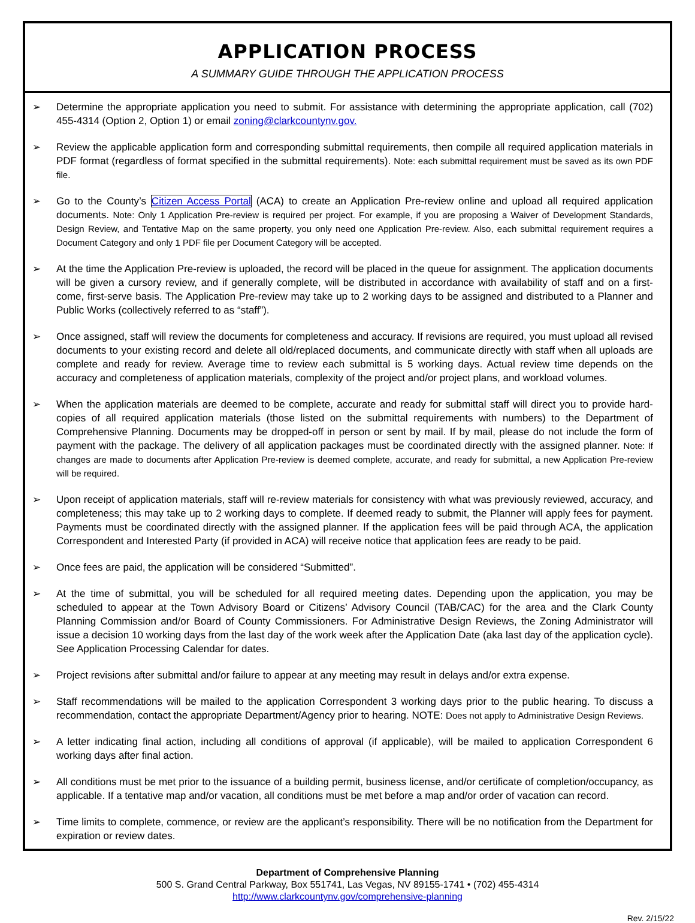APPLICATION PROCESS
A SUMMARY GUIDE THROUGH THE APPLICATION PROCESS
➢ Determine the appropriate application you need to submit. For assistance with determining the appropriate application, call (702) 455-4314 (Option 2, Option 1) or email zoning@clarkcountynv.gov.
➢ Review the applicable application form and corresponding submittal requirements, then compile all required application materials in PDF format (regardless of format specified in the submittal requirements). Note: each submittal requirement must be saved as its own PDF file.
➢ Go to the County’s Citizen Access Portal (ACA) to create an Application Pre-review online and upload all required application documents. Note: Only 1 Application Pre-review is required per project. For example, if you are proposing a Waiver of Development Standards, Design Review, and Tentative Map on the same property, you only need one Application Pre-review. Also, each submittal requirement requires a Document Category and only 1 PDF file per Document Category will be accepted.
➢ At the time the Application Pre-review is uploaded, the record will be placed in the queue for assignment. The application documents will be given a cursory review, and if generally complete, will be distributed in accordance with availability of staff and on a first-come, first-serve basis. The Application Pre-review may take up to 2 working days to be assigned and distributed to a Planner and Public Works (collectively referred to as “staff”).
➢ Once assigned, staff will review the documents for completeness and accuracy. If revisions are required, you must upload all revised documents to your existing record and delete all old/replaced documents, and communicate directly with staff when all uploads are complete and ready for review. Average time to review each submittal is 5 working days. Actual review time depends on the accuracy and completeness of application materials, complexity of the project and/or project plans, and workload volumes.
➢ When the application materials are deemed to be complete, accurate and ready for submittal staff will direct you to provide hard-copies of all required application materials (those listed on the submittal requirements with numbers) to the Department of Comprehensive Planning. Documents may be dropped-off in person or sent by mail. If by mail, please do not include the form of payment with the package. The delivery of all application packages must be coordinated directly with the assigned planner. Note: If changes are made to documents after Application Pre-review is deemed complete, accurate, and ready for submittal, a new Application Pre-review will be required.
➢ Upon receipt of application materials, staff will re-review materials for consistency with what was previously reviewed, accuracy, and completeness; this may take up to 2 working days to complete. If deemed ready to submit, the Planner will apply fees for payment. Payments must be coordinated directly with the assigned planner. If the application fees will be paid through ACA, the application Correspondent and Interested Party (if provided in ACA) will receive notice that application fees are ready to be paid.
➢ Once fees are paid, the application will be considered “Submitted”.
➢ At the time of submittal, you will be scheduled for all required meeting dates. Depending upon the application, you may be scheduled to appear at the Town Advisory Board or Citizens’ Advisory Council (TAB/CAC) for the area and the Clark County Planning Commission and/or Board of County Commissioners. For Administrative Design Reviews, the Zoning Administrator will issue a decision 10 working days from the last day of the work week after the Application Date (aka last day of the application cycle). See Application Processing Calendar for dates.
➢ Project revisions after submittal and/or failure to appear at any meeting may result in delays and/or extra expense.
➢ Staff recommendations will be mailed to the application Correspondent 3 working days prior to the public hearing. To discuss a recommendation, contact the appropriate Department/Agency prior to hearing. NOTE: Does not apply to Administrative Design Reviews.
➢ A letter indicating final action, including all conditions of approval (if applicable), will be mailed to application Correspondent 6 working days after final action.
➢ All conditions must be met prior to the issuance of a building permit, business license, and/or certificate of completion/occupancy, as applicable. If a tentative map and/or vacation, all conditions must be met before a map and/or order of vacation can record.
➢ Time limits to complete, commence, or review are the applicant’s responsibility. There will be no notification from the Department for expiration or review dates.
Department of Comprehensive Planning
500 S. Grand Central Parkway, Box 551741, Las Vegas, NV 89155-1741 • (702) 455-4314
http://www.clarkcountynv.gov/comprehensive-planning
Rev. 2/15/22